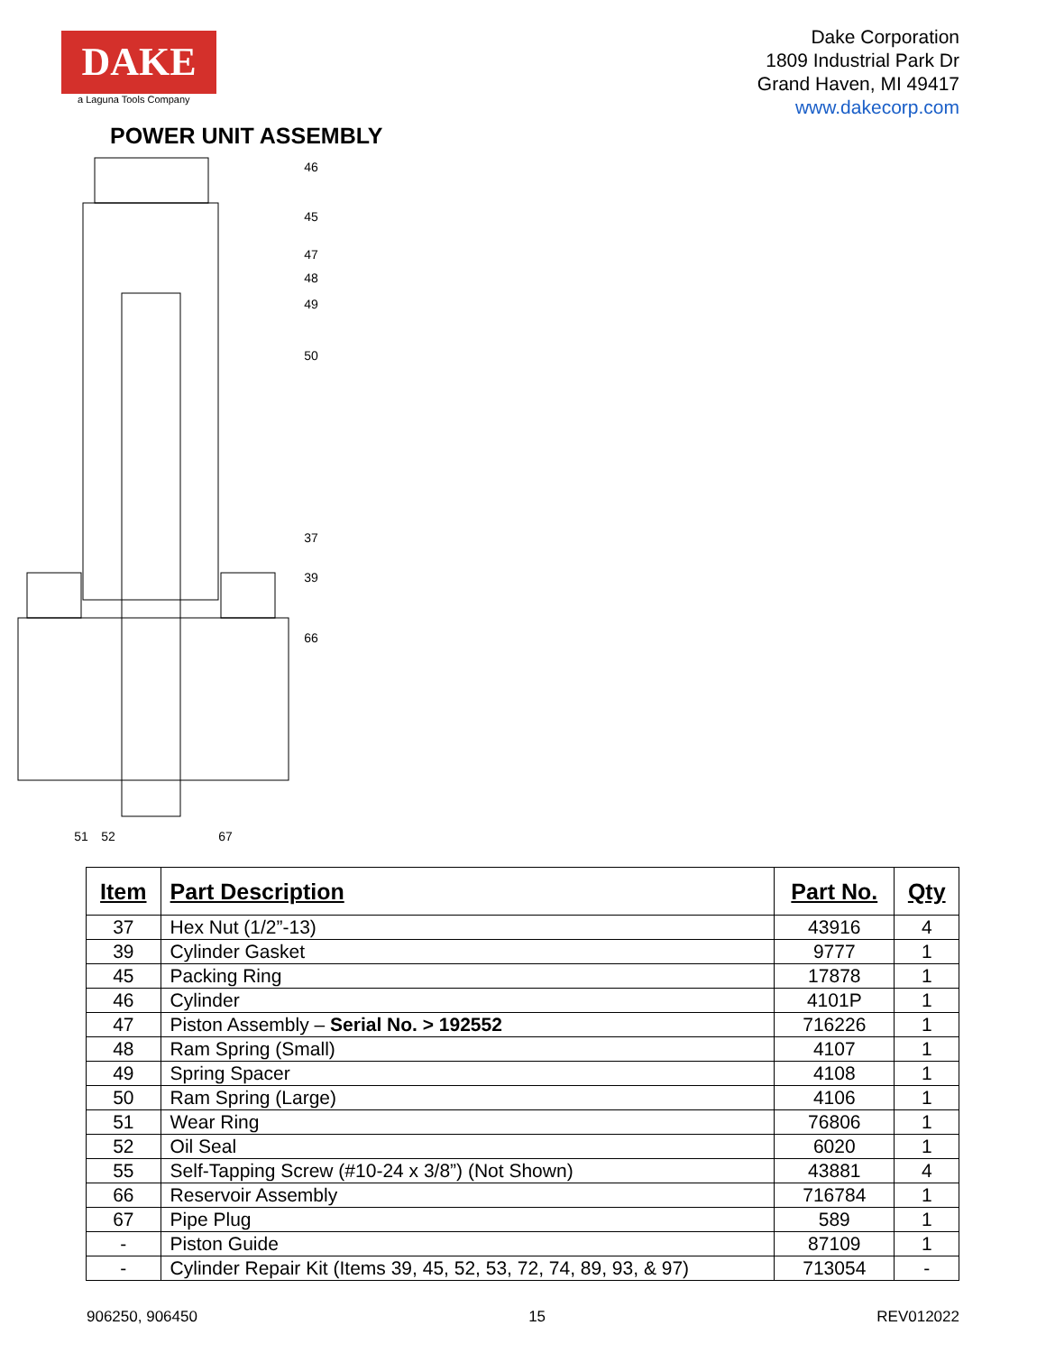DAKE
a Laguna Tools Company
Dake Corporation
1809 Industrial Park Dr
Grand Haven, MI 49417
www.dakecorp.com
POWER UNIT ASSEMBLY
46
45
47
48
49
50
37
39
66
51
52
67
| Item | Part Description | Part No. | Qty |
| --- | --- | --- | --- |
| 37 | Hex Nut (1/2”-13) | 43916 | 4 |
| 39 | Cylinder Gasket | 9777 | 1 |
| 45 | Packing Ring | 17878 | 1 |
| 46 | Cylinder | 4101P | 1 |
| 47 | Piston Assembly – Serial No. > 192552 | 716226 | 1 |
| 48 | Ram Spring (Small) | 4107 | 1 |
| 49 | Spring Spacer | 4108 | 1 |
| 50 | Ram Spring (Large) | 4106 | 1 |
| 51 | Wear Ring | 76806 | 1 |
| 52 | Oil Seal | 6020 | 1 |
| 55 | Self-Tapping Screw (#10-24 x 3/8”) (Not Shown) | 43881 | 4 |
| 66 | Reservoir Assembly | 716784 | 1 |
| 67 | Pipe Plug | 589 | 1 |
| - | Piston Guide | 87109 | 1 |
| - | Cylinder Repair Kit (Items 39, 45, 52, 53, 72, 74, 89, 93, & 97) | 713054 | - |
906250, 906450 15 REV012022